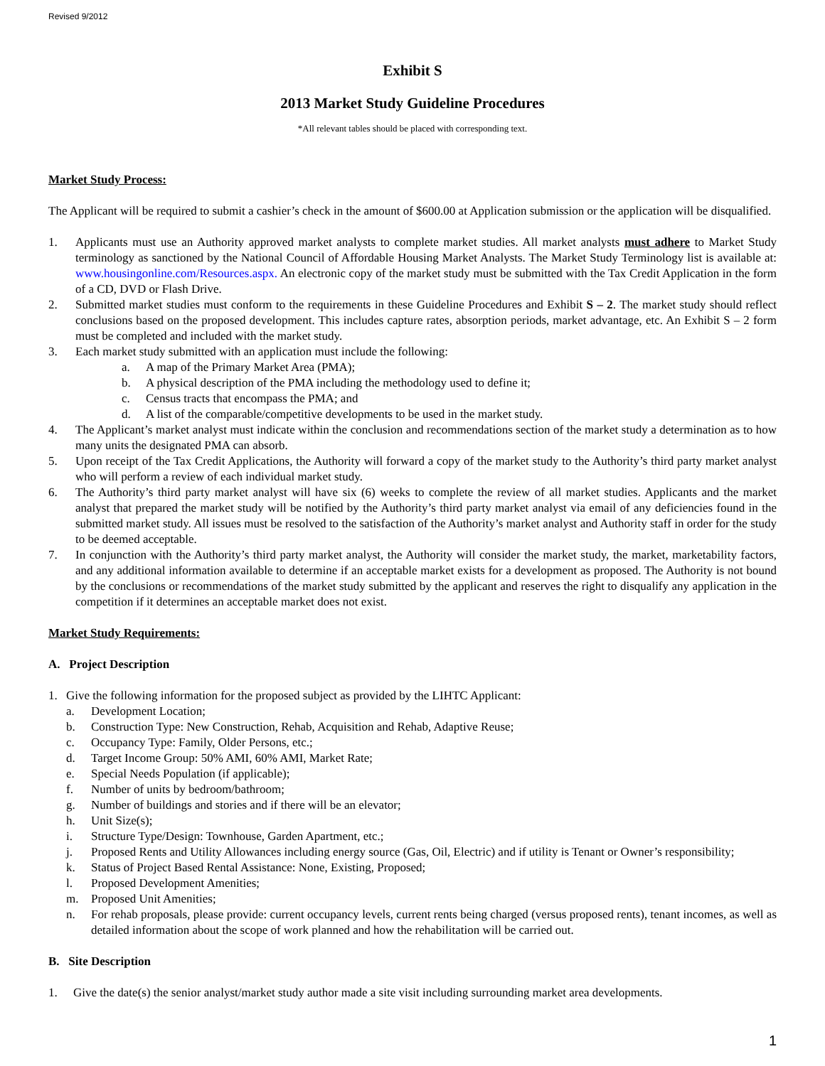Revised 9/2012
Exhibit S
2013 Market Study Guideline Procedures
*All relevant tables should be placed with corresponding text.
Market Study Process:
The Applicant will be required to submit a cashier’s check in the amount of $600.00 at Application submission or the application will be disqualified.
1. Applicants must use an Authority approved market analysts to complete market studies. All market analysts must adhere to Market Study terminology as sanctioned by the National Council of Affordable Housing Market Analysts. The Market Study Terminology list is available at: www.housingonline.com/Resources.aspx. An electronic copy of the market study must be submitted with the Tax Credit Application in the form of a CD, DVD or Flash Drive.
2. Submitted market studies must conform to the requirements in these Guideline Procedures and Exhibit S – 2. The market study should reflect conclusions based on the proposed development. This includes capture rates, absorption periods, market advantage, etc. An Exhibit S – 2 form must be completed and included with the market study.
3. Each market study submitted with an application must include the following:
a. A map of the Primary Market Area (PMA);
b. A physical description of the PMA including the methodology used to define it;
c. Census tracts that encompass the PMA; and
d. A list of the comparable/competitive developments to be used in the market study.
4. The Applicant’s market analyst must indicate within the conclusion and recommendations section of the market study a determination as to how many units the designated PMA can absorb.
5. Upon receipt of the Tax Credit Applications, the Authority will forward a copy of the market study to the Authority’s third party market analyst who will perform a review of each individual market study.
6. The Authority’s third party market analyst will have six (6) weeks to complete the review of all market studies. Applicants and the market analyst that prepared the market study will be notified by the Authority’s third party market analyst via email of any deficiencies found in the submitted market study. All issues must be resolved to the satisfaction of the Authority’s market analyst and Authority staff in order for the study to be deemed acceptable.
7. In conjunction with the Authority’s third party market analyst, the Authority will consider the market study, the market, marketability factors, and any additional information available to determine if an acceptable market exists for a development as proposed. The Authority is not bound by the conclusions or recommendations of the market study submitted by the applicant and reserves the right to disqualify any application in the competition if it determines an acceptable market does not exist.
Market Study Requirements:
A. Project Description
1. Give the following information for the proposed subject as provided by the LIHTC Applicant:
a. Development Location;
b. Construction Type: New Construction, Rehab, Acquisition and Rehab, Adaptive Reuse;
c. Occupancy Type: Family, Older Persons, etc.;
d. Target Income Group: 50% AMI, 60% AMI, Market Rate;
e. Special Needs Population (if applicable);
f. Number of units by bedroom/bathroom;
g. Number of buildings and stories and if there will be an elevator;
h. Unit Size(s);
i. Structure Type/Design: Townhouse, Garden Apartment, etc.;
j. Proposed Rents and Utility Allowances including energy source (Gas, Oil, Electric) and if utility is Tenant or Owner’s responsibility;
k. Status of Project Based Rental Assistance: None, Existing, Proposed;
l. Proposed Development Amenities;
m. Proposed Unit Amenities;
n. For rehab proposals, please provide: current occupancy levels, current rents being charged (versus proposed rents), tenant incomes, as well as detailed information about the scope of work planned and how the rehabilitation will be carried out.
B. Site Description
1. Give the date(s) the senior analyst/market study author made a site visit including surrounding market area developments.
1